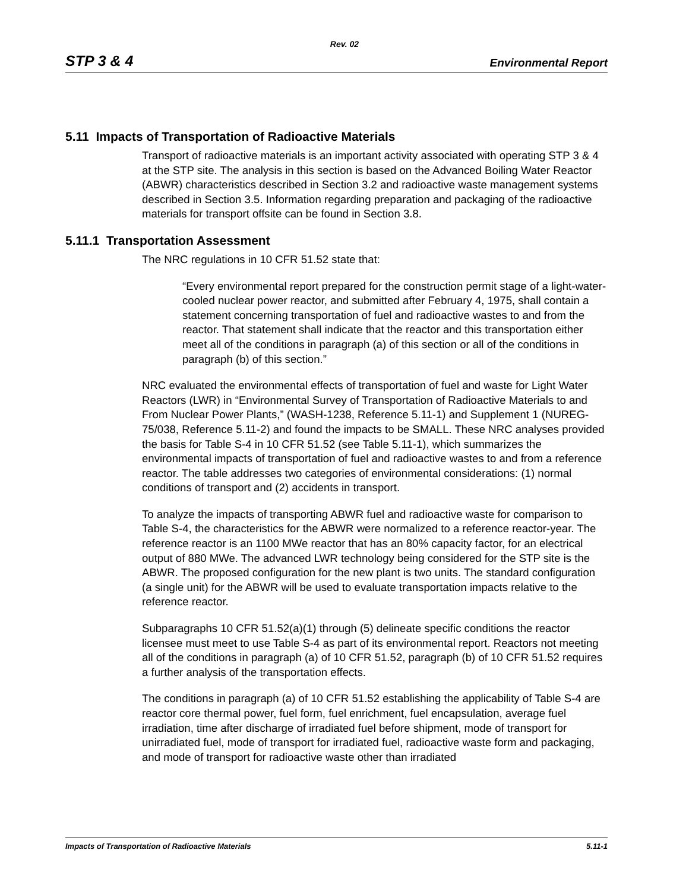Rev. 02
STP 3 & 4 Environmental Report
5.11 Impacts of Transportation of Radioactive Materials
Transport of radioactive materials is an important activity associated with operating STP 3 & 4 at the STP site. The analysis in this section is based on the Advanced Boiling Water Reactor (ABWR) characteristics described in Section 3.2 and radioactive waste management systems described in Section 3.5. Information regarding preparation and packaging of the radioactive materials for transport offsite can be found in Section 3.8.
5.11.1 Transportation Assessment
The NRC regulations in 10 CFR 51.52 state that:
“Every environmental report prepared for the construction permit stage of a light-water-cooled nuclear power reactor, and submitted after February 4, 1975, shall contain a statement concerning transportation of fuel and radioactive wastes to and from the reactor. That statement shall indicate that the reactor and this transportation either meet all of the conditions in paragraph (a) of this section or all of the conditions in paragraph (b) of this section.”
NRC evaluated the environmental effects of transportation of fuel and waste for Light Water Reactors (LWR) in “Environmental Survey of Transportation of Radioactive Materials to and From Nuclear Power Plants,” (WASH-1238, Reference 5.11-1) and Supplement 1 (NUREG-75/038, Reference 5.11-2) and found the impacts to be SMALL. These NRC analyses provided the basis for Table S-4 in 10 CFR 51.52 (see Table 5.11-1), which summarizes the environmental impacts of transportation of fuel and radioactive wastes to and from a reference reactor. The table addresses two categories of environmental considerations: (1) normal conditions of transport and (2) accidents in transport.
To analyze the impacts of transporting ABWR fuel and radioactive waste for comparison to Table S-4, the characteristics for the ABWR were normalized to a reference reactor-year. The reference reactor is an 1100 MWe reactor that has an 80% capacity factor, for an electrical output of 880 MWe. The advanced LWR technology being considered for the STP site is the ABWR. The proposed configuration for the new plant is two units. The standard configuration (a single unit) for the ABWR will be used to evaluate transportation impacts relative to the reference reactor.
Subparagraphs 10 CFR 51.52(a)(1) through (5) delineate specific conditions the reactor licensee must meet to use Table S-4 as part of its environmental report. Reactors not meeting all of the conditions in paragraph (a) of 10 CFR 51.52, paragraph (b) of 10 CFR 51.52 requires a further analysis of the transportation effects.
The conditions in paragraph (a) of 10 CFR 51.52 establishing the applicability of Table S-4 are reactor core thermal power, fuel form, fuel enrichment, fuel encapsulation, average fuel irradiation, time after discharge of irradiated fuel before shipment, mode of transport for unirradiated fuel, mode of transport for irradiated fuel, radioactive waste form and packaging, and mode of transport for radioactive waste other than irradiated
Impacts of Transportation of Radioactive Materials 5.11-1